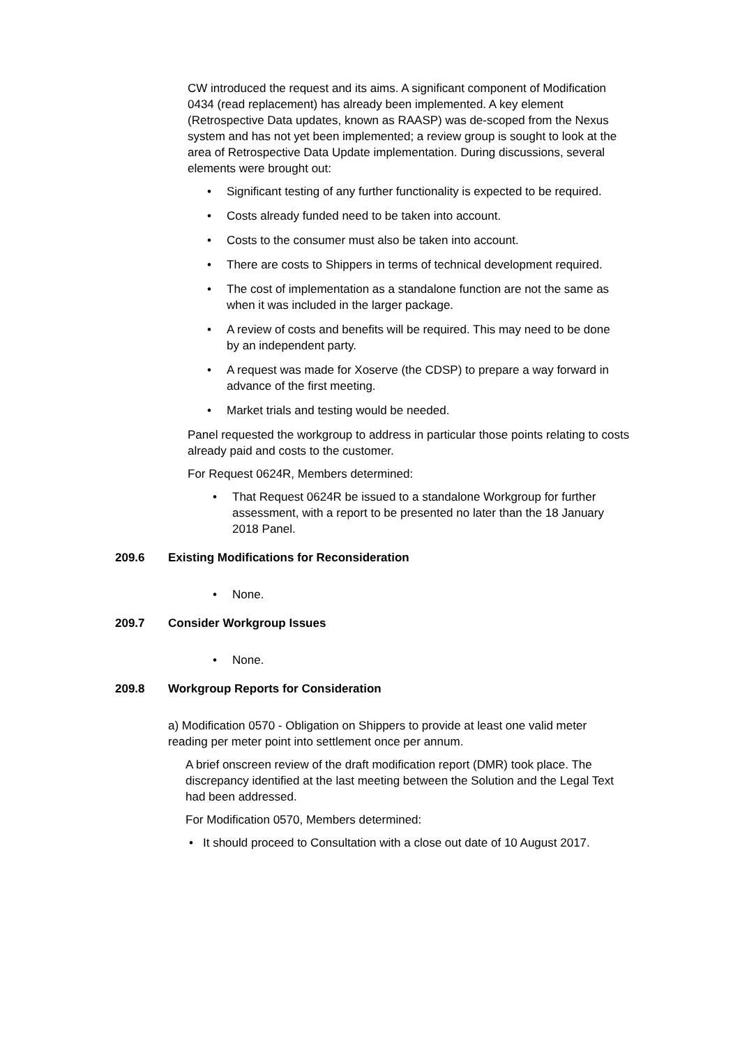CW introduced the request and its aims. A significant component of Modification 0434 (read replacement) has already been implemented. A key element (Retrospective Data updates, known as RAASP) was de-scoped from the Nexus system and has not yet been implemented; a review group is sought to look at the area of Retrospective Data Update implementation. During discussions, several elements were brought out:
• Significant testing of any further functionality is expected to be required.
• Costs already funded need to be taken into account.
• Costs to the consumer must also be taken into account.
• There are costs to Shippers in terms of technical development required.
• The cost of implementation as a standalone function are not the same as when it was included in the larger package.
• A review of costs and benefits will be required. This may need to be done by an independent party.
• A request was made for Xoserve (the CDSP) to prepare a way forward in advance of the first meeting.
• Market trials and testing would be needed.
Panel requested the workgroup to address in particular those points relating to costs already paid and costs to the customer.
For Request 0624R, Members determined:
• That Request 0624R be issued to a standalone Workgroup for further assessment, with a report to be presented no later than the 18 January 2018 Panel.
209.6 Existing Modifications for Reconsideration
• None.
209.7 Consider Workgroup Issues
• None.
209.8 Workgroup Reports for Consideration
a) Modification 0570 - Obligation on Shippers to provide at least one valid meter reading per meter point into settlement once per annum.
A brief onscreen review of the draft modification report (DMR) took place. The discrepancy identified at the last meeting between the Solution and the Legal Text had been addressed.
For Modification 0570, Members determined:
• It should proceed to Consultation with a close out date of 10 August 2017.